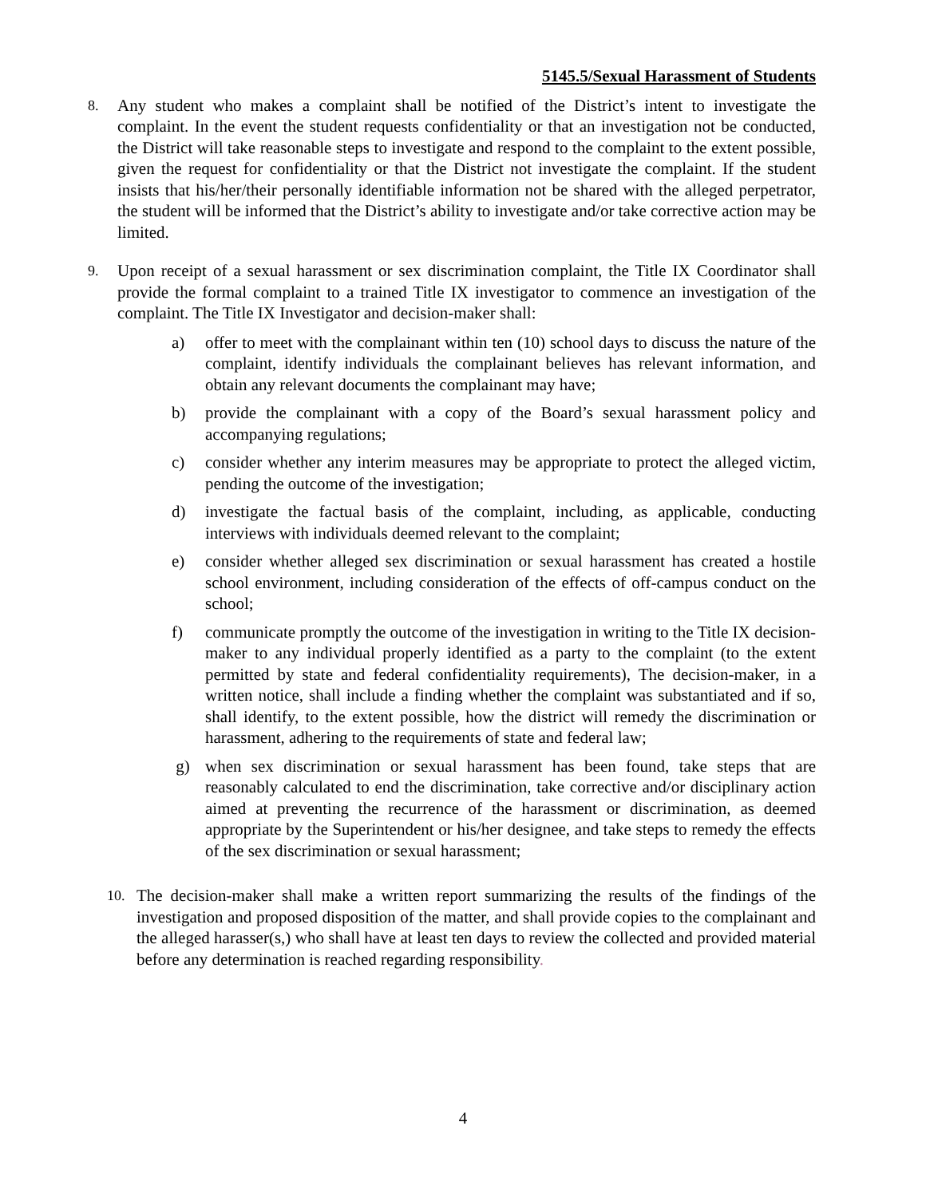5145.5/Sexual Harassment of Students
8.
Any student who makes a complaint shall be notified of the District’s intent to investigate the complaint. In the event the student requests confidentiality or that an investigation not be conducted, the District will take reasonable steps to investigate and respond to the complaint to the extent possible, given the request for confidentiality or that the District not investigate the complaint. If the student insists that his/her/their personally identifiable information not be shared with the alleged perpetrator, the student will be informed that the District’s ability to investigate and/or take corrective action may be limited.
9.
Upon receipt of a sexual harassment or sex discrimination complaint, the Title IX Coordinator shall provide the formal complaint to a trained Title IX investigator to commence an investigation of the complaint. The Title IX Investigator and decision-maker shall:
a) offer to meet with the complainant within ten (10) school days to discuss the nature of the complaint, identify individuals the complainant believes has relevant information, and obtain any relevant documents the complainant may have;
b) provide the complainant with a copy of the Board’s sexual harassment policy and accompanying regulations;
c) consider whether any interim measures may be appropriate to protect the alleged victim, pending the outcome of the investigation;
d) investigate the factual basis of the complaint, including, as applicable, conducting interviews with individuals deemed relevant to the complaint;
e) consider whether alleged sex discrimination or sexual harassment has created a hostile school environment, including consideration of the effects of off-campus conduct on the school;
f) communicate promptly the outcome of the investigation in writing to the Title IX decision-maker to any individual properly identified as a party to the complaint (to the extent permitted by state and federal confidentiality requirements), The decision-maker, in a written notice, shall include a finding whether the complaint was substantiated and if so, shall identify, to the extent possible, how the district will remedy the discrimination or harassment, adhering to the requirements of state and federal law;
g) when sex discrimination or sexual harassment has been found, take steps that are reasonably calculated to end the discrimination, take corrective and/or disciplinary action aimed at preventing the recurrence of the harassment or discrimination, as deemed appropriate by the Superintendent or his/her designee, and take steps to remedy the effects of the sex discrimination or sexual harassment;
10.
The decision-maker shall make a written report summarizing the results of the findings of the investigation and proposed disposition of the matter, and shall provide copies to the complainant and the alleged harasser(s,) who shall have at least ten days to review the collected and provided material before any determination is reached regarding responsibility.
4